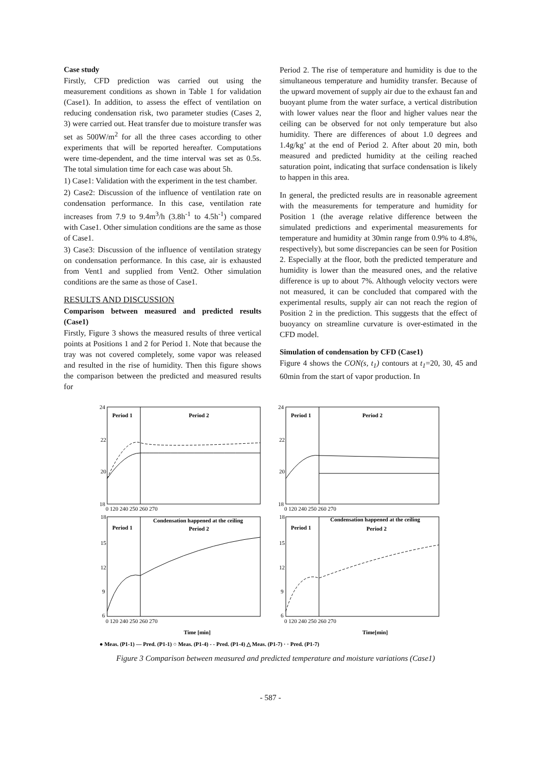Case study
Firstly, CFD prediction was carried out using the measurement conditions as shown in Table 1 for validation (Case1). In addition, to assess the effect of ventilation on reducing condensation risk, two parameter studies (Cases 2, 3) were carried out. Heat transfer due to moisture transfer was set as 500W/m<sup>2</sup> for all the three cases according to other experiments that will be reported hereafter. Computations were time-dependent, and the time interval was set as 0.5s. The total simulation time for each case was about 5h.
1) Case1: Validation with the experiment in the test chamber.
2) Case2: Discussion of the influence of ventilation rate on condensation performance. In this case, ventilation rate increases from 7.9 to 9.4m<sup>3</sup>/h (3.8h<sup>-1</sup> to 4.5h<sup>-1</sup>) compared with Case1. Other simulation conditions are the same as those of Case1.
3) Case3: Discussion of the influence of ventilation strategy on condensation performance. In this case, air is exhausted from Vent1 and supplied from Vent2. Other simulation conditions are the same as those of Case1.
RESULTS AND DISCUSSION
Comparison between measured and predicted results (Case1)
Firstly, Figure 3 shows the measured results of three vertical points at Positions 1 and 2 for Period 1. Note that because the tray was not covered completely, some vapor was released and resulted in the rise of humidity. Then this figure shows the comparison between the predicted and measured results for
Period 2. The rise of temperature and humidity is due to the simultaneous temperature and humidity transfer. Because of the upward movement of supply air due to the exhaust fan and buoyant plume from the water surface, a vertical distribution with lower values near the floor and higher values near the ceiling can be observed for not only temperature but also humidity. There are differences of about 1.0 degrees and 1.4g/kg’ at the end of Period 2. After about 20 min, both measured and predicted humidity at the ceiling reached saturation point, indicating that surface condensation is likely to happen in this area.
In general, the predicted results are in reasonable agreement with the measurements for temperature and humidity for Position 1 (the average relative difference between the simulated predictions and experimental measurements for temperature and humidity at 30min range from 0.9% to 4.8%, respectively), but some discrepancies can be seen for Position 2. Especially at the floor, both the predicted temperature and humidity is lower than the measured ones, and the relative difference is up to about 7%. Although velocity vectors were not measured, it can be concluded that compared with the experimental results, supply air can not reach the region of Position 2 in the prediction. This suggests that the effect of buoyancy on streamline curvature is over-estimated in the CFD model.
Simulation of condensation by CFD (Case1)
Figure 4 shows the CON(s, t<sub>1</sub>) contours at t<sub>1</sub>=20, 30, 45 and 60min from the start of vapor production. In
Period 1
Period 2
Period 1
Period 2
Period 1
Period 2
Period 1
Period 2
Condensation happened at the ceiling
Condensation happened at the ceiling
24
22
20
18
24
22
20
18
18
15
12
9
6
18
15
12
9
6
0 120 240 250 260 270
0 120 240 250 260 270
0 120 240 250 260 270
0 120 240 250 260 270
Time [min]
Time[min]
● Meas. (P1-1) — Pred. (P1-1) ○ Meas. (P1-4) - - Pred. (P1-4) △ Meas. (P1-7) · · Pred. (P1-7)
Figure 3 Comparison between measured and predicted temperature and moisture variations (Case1)
- 587 -